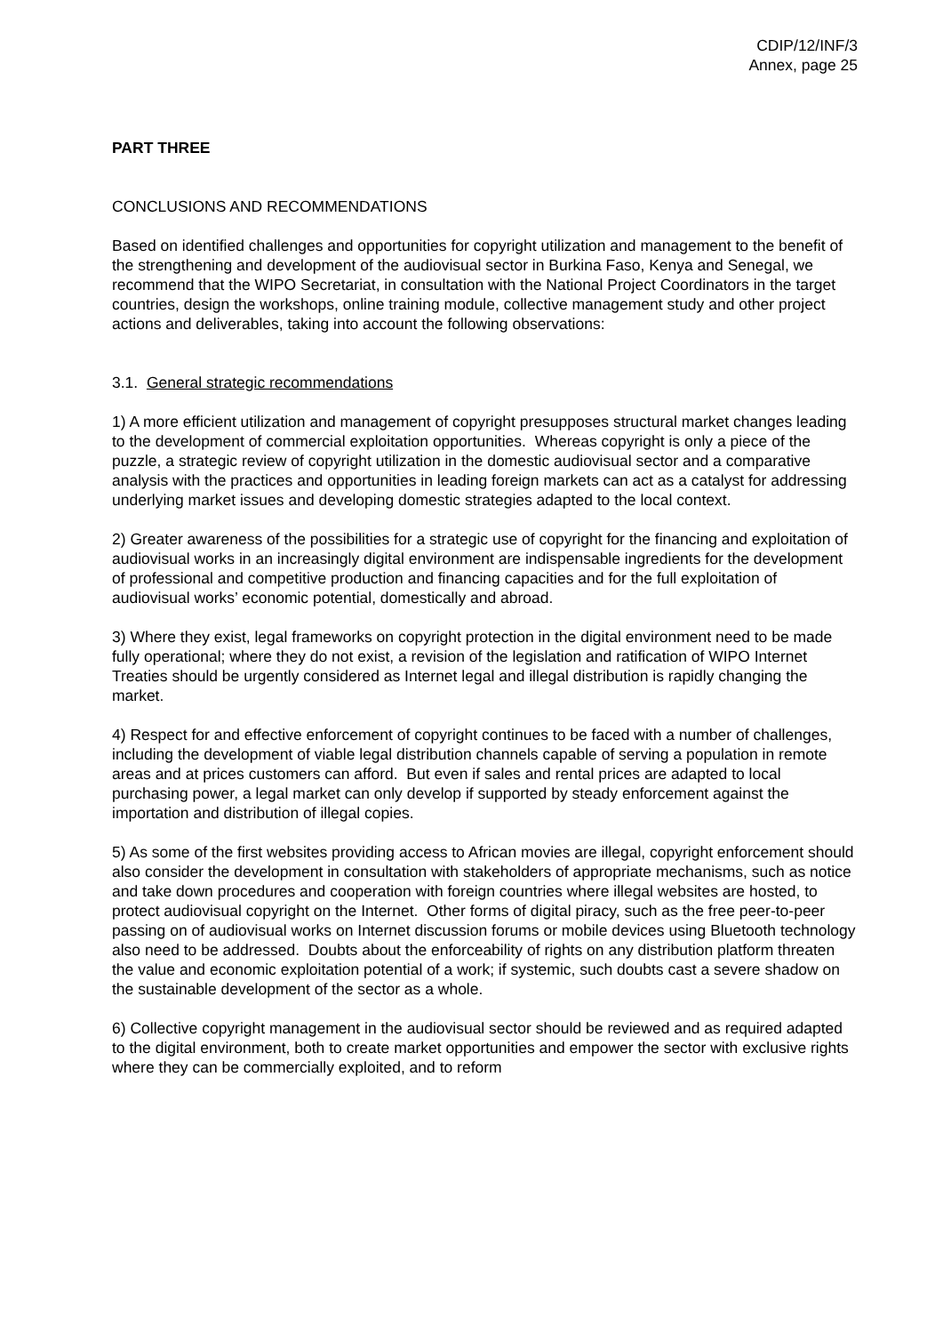CDIP/12/INF/3
Annex, page 25
PART THREE
CONCLUSIONS AND RECOMMENDATIONS
Based on identified challenges and opportunities for copyright utilization and management to the benefit of the strengthening and development of the audiovisual sector in Burkina Faso, Kenya and Senegal, we recommend that the WIPO Secretariat, in consultation with the National Project Coordinators in the target countries, design the workshops, online training module, collective management study and other project actions and deliverables, taking into account the following observations:
3.1. General strategic recommendations
1) A more efficient utilization and management of copyright presupposes structural market changes leading to the development of commercial exploitation opportunities. Whereas copyright is only a piece of the puzzle, a strategic review of copyright utilization in the domestic audiovisual sector and a comparative analysis with the practices and opportunities in leading foreign markets can act as a catalyst for addressing underlying market issues and developing domestic strategies adapted to the local context.
2) Greater awareness of the possibilities for a strategic use of copyright for the financing and exploitation of audiovisual works in an increasingly digital environment are indispensable ingredients for the development of professional and competitive production and financing capacities and for the full exploitation of audiovisual works’ economic potential, domestically and abroad.
3) Where they exist, legal frameworks on copyright protection in the digital environment need to be made fully operational; where they do not exist, a revision of the legislation and ratification of WIPO Internet Treaties should be urgently considered as Internet legal and illegal distribution is rapidly changing the market.
4) Respect for and effective enforcement of copyright continues to be faced with a number of challenges, including the development of viable legal distribution channels capable of serving a population in remote areas and at prices customers can afford. But even if sales and rental prices are adapted to local purchasing power, a legal market can only develop if supported by steady enforcement against the importation and distribution of illegal copies.
5) As some of the first websites providing access to African movies are illegal, copyright enforcement should also consider the development in consultation with stakeholders of appropriate mechanisms, such as notice and take down procedures and cooperation with foreign countries where illegal websites are hosted, to protect audiovisual copyright on the Internet. Other forms of digital piracy, such as the free peer-to-peer passing on of audiovisual works on Internet discussion forums or mobile devices using Bluetooth technology also need to be addressed. Doubts about the enforceability of rights on any distribution platform threaten the value and economic exploitation potential of a work; if systemic, such doubts cast a severe shadow on the sustainable development of the sector as a whole.
6) Collective copyright management in the audiovisual sector should be reviewed and as required adapted to the digital environment, both to create market opportunities and empower the sector with exclusive rights where they can be commercially exploited, and to reform